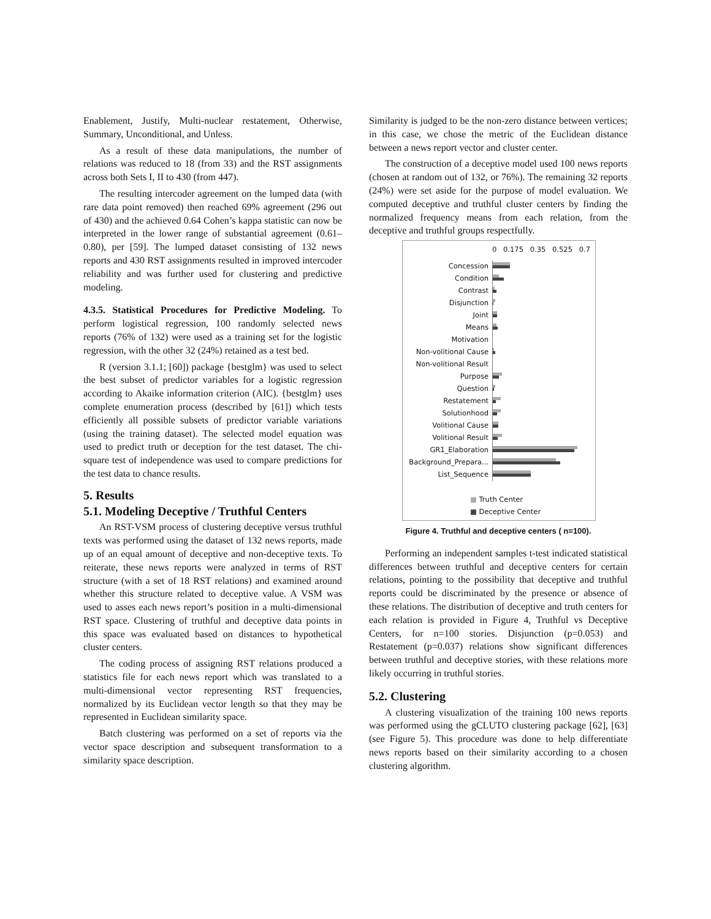Enablement, Justify, Multi-nuclear restatement, Otherwise, Summary, Unconditional, and Unless.
As a result of these data manipulations, the number of relations was reduced to 18 (from 33) and the RST assignments across both Sets I, II to 430 (from 447).
The resulting intercoder agreement on the lumped data (with rare data point removed) then reached 69% agreement (296 out of 430) and the achieved 0.64 Cohen’s kappa statistic can now be interpreted in the lower range of substantial agreement (0.61–0.80), per [59]. The lumped dataset consisting of 132 news reports and 430 RST assignments resulted in improved intercoder reliability and was further used for clustering and predictive modeling.
4.3.5. Statistical Procedures for Predictive Modeling. To perform logistical regression, 100 randomly selected news reports (76% of 132) were used as a training set for the logistic regression, with the other 32 (24%) retained as a test bed.
R (version 3.1.1; [60]) package {bestglm} was used to select the best subset of predictor variables for a logistic regression according to Akaike information criterion (AIC). {bestglm} uses complete enumeration process (described by [61]) which tests efficiently all possible subsets of predictor variable variations (using the training dataset). The selected model equation was used to predict truth or deception for the test dataset. The chi-square test of independence was used to compare predictions for the test data to chance results.
5. Results
5.1. Modeling Deceptive / Truthful Centers
An RST-VSM process of clustering deceptive versus truthful texts was performed using the dataset of 132 news reports, made up of an equal amount of deceptive and non-deceptive texts. To reiterate, these news reports were analyzed in terms of RST structure (with a set of 18 RST relations) and examined around whether this structure related to deceptive value. A VSM was used to asses each news report’s position in a multi-dimensional RST space. Clustering of truthful and deceptive data points in this space was evaluated based on distances to hypothetical cluster centers.
The coding process of assigning RST relations produced a statistics file for each news report which was translated to a multi-dimensional vector representing RST frequencies, normalized by its Euclidean vector length so that they may be represented in Euclidean similarity space.
Batch clustering was performed on a set of reports via the vector space description and subsequent transformation to a similarity space description.
Similarity is judged to be the non-zero distance between vertices; in this case, we chose the metric of the Euclidean distance between a news report vector and cluster center.
The construction of a deceptive model used 100 news reports (chosen at random out of 132, or 76%). The remaining 32 reports (24%) were set aside for the purpose of model evaluation. We computed deceptive and truthful cluster centers by finding the normalized frequency means from each relation, from the deceptive and truthful groups respectfully.
0 0.175 0.35 0.525 0.7
Concession
Condition
Contrast
Disjunction
Joint
Means
Motivation
Non-volitional Cause
Non-volitional Result
Purpose
Question
Restatement
Solutionhood
Volitional Cause
Volitional Result
GR1_Elaboration
Background_Prepara...
List_Sequence
■ Truth Center
■ Deceptive Center
Figure 4. Truthful and deceptive centers ( n=100).
Performing an independent samples t-test indicated statistical differences between truthful and deceptive centers for certain relations, pointing to the possibility that deceptive and truthful reports could be discriminated by the presence or absence of these relations. The distribution of deceptive and truth centers for each relation is provided in Figure 4, Truthful vs Deceptive Centers, for n=100 stories. Disjunction (p=0.053) and Restatement (p=0.037) relations show significant differences between truthful and deceptive stories, with these relations more likely occurring in truthful stories.
5.2. Clustering
A clustering visualization of the training 100 news reports was performed using the gCLUTO clustering package [62], [63] (see Figure 5). This procedure was done to help differentiate news reports based on their similarity according to a chosen clustering algorithm.